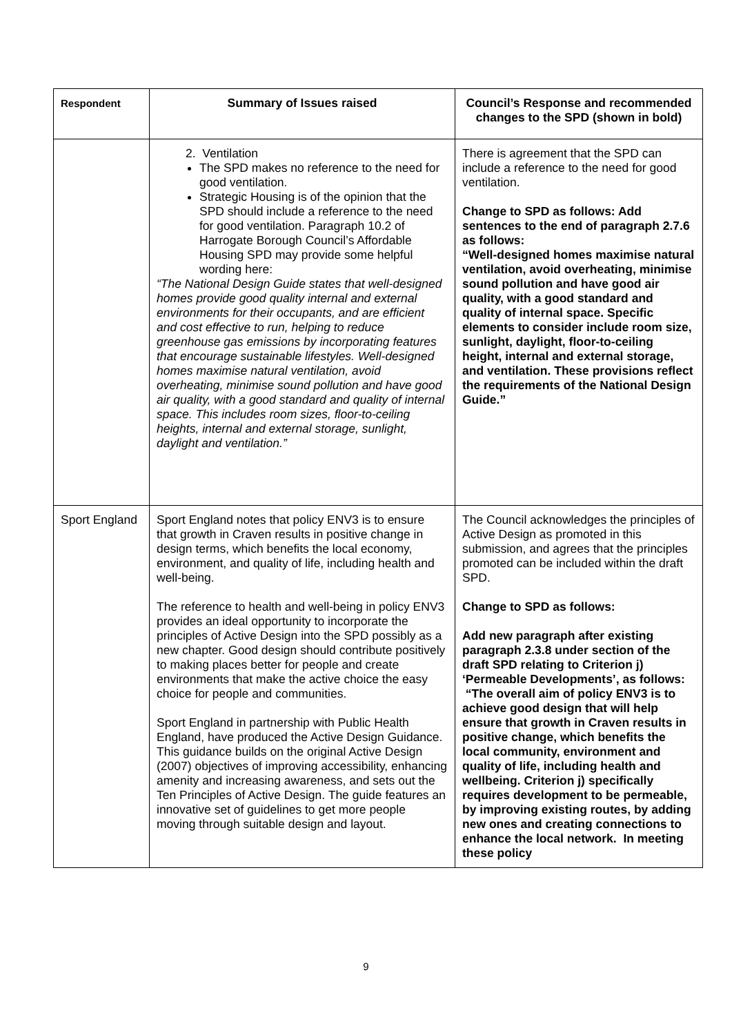| Respondent | Summary of Issues raised | Council’s Response and recommended changes to the SPD (shown in bold) |
| --- | --- | --- |
| | 2. Ventilation The SPD makes no reference to the need for good ventilation. Strategic Housing is of the opinion that the SPD should include a reference to the need for good ventilation. Paragraph 10.2 of Harrogate Borough Council’s Affordable Housing SPD may provide some helpful wording here: “The National Design Guide states that well-designed homes provide good quality internal and external environments for their occupants, and are efficient and cost effective to run, helping to reduce greenhouse gas emissions by incorporating features that encourage sustainable lifestyles. Well-designed homes maximise natural ventilation, avoid overheating, minimise sound pollution and have good air quality, with a good standard and quality of internal space. This includes room sizes, floor-to-ceiling heights, internal and external storage, sunlight, daylight and ventilation.” | There is agreement that the SPD can include a reference to the need for good ventilation. Change to SPD as follows: Add sentences to the end of paragraph 2.7.6 as follows: “Well-designed homes maximise natural ventilation, avoid overheating, minimise sound pollution and have good air quality, with a good standard and quality of internal space. Specific elements to consider include room size, sunlight, daylight, floor-to-ceiling height, internal and external storage, and ventilation. These provisions reflect the requirements of the National Design Guide.” |
| Sport England | Sport England notes that policy ENV3 is to ensure that growth in Craven results in positive change in design terms, which benefits the local economy, environment, and quality of life, including health and well-being. The reference to health and well-being in policy ENV3 provides an ideal opportunity to incorporate the principles of Active Design into the SPD possibly as a new chapter. Good design should contribute positively to making places better for people and create environments that make the active choice the easy choice for people and communities. Sport England in partnership with Public Health England, have produced the Active Design Guidance. This guidance builds on the original Active Design (2007) objectives of improving accessibility, enhancing amenity and increasing awareness, and sets out the Ten Principles of Active Design. The guide features an innovative set of guidelines to get more people moving through suitable design and layout. | The Council acknowledges the principles of Active Design as promoted in this submission, and agrees that the principles promoted can be included within the draft SPD. Change to SPD as follows: Add new paragraph after existing paragraph 2.3.8 under section of the draft SPD relating to Criterion j) ‘Permeable Developments’, as follows: “The overall aim of policy ENV3 is to achieve good design that will help ensure that growth in Craven results in positive change, which benefits the local community, environment and quality of life, including health and wellbeing. Criterion j) specifically requires development to be permeable, by improving existing routes, by adding new ones and creating connections to enhance the local network. In meeting these policy |
9